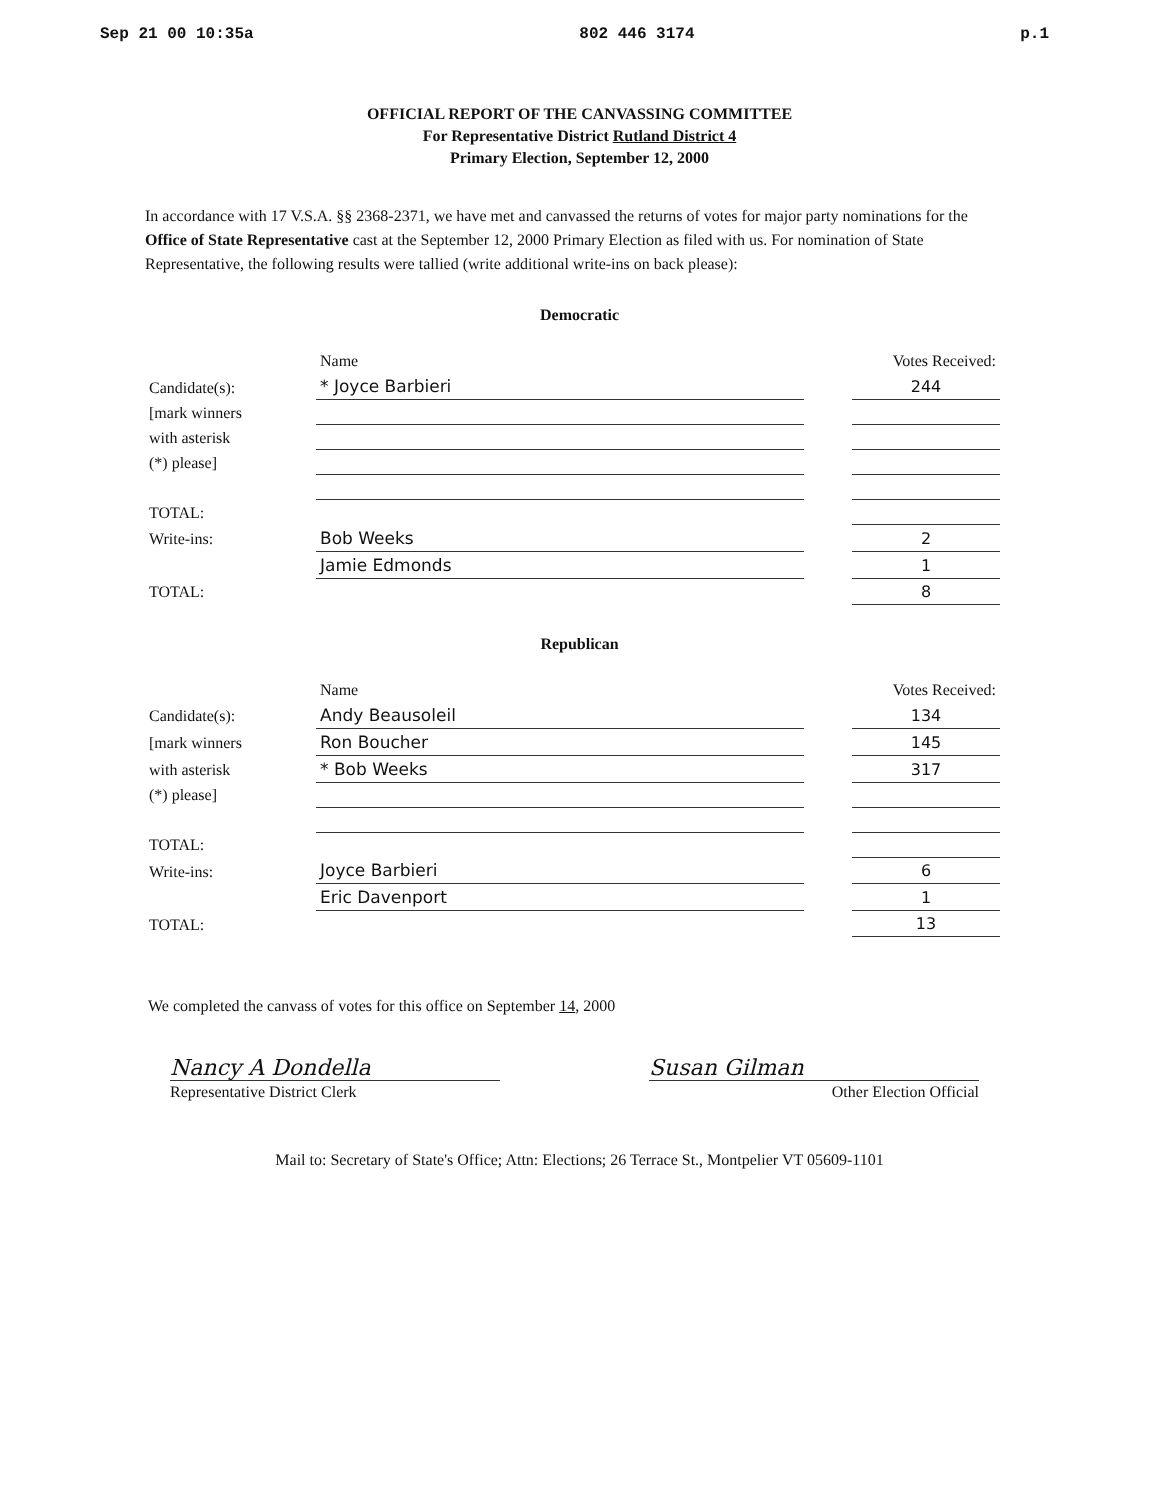Sep 21 00 10:35a 802 446 3174 p.1
OFFICIAL REPORT OF THE CANVASSING COMMITTEE
For Representative District Rutland District 4
Primary Election, September 12, 2000
In accordance with 17 V.S.A. §§ 2368-2371, we have met and canvassed the returns of votes for major party nominations for the Office of State Representative cast at the September 12, 2000 Primary Election as filed with us. For nomination of State Representative, the following results were tallied (write additional write-ins on back please):
Democratic
| | Name | | Votes Received: |
| --- | --- | --- | --- |
| Candidate(s): | * Joyce Barbieri | | 244 |
| [mark winners | | | |
| with asterisk | | | |
| (*) please] | | | |
| TOTAL: | | | |
| Write-ins: | Bob Weeks | | 2 |
| | Jamie Edmonds | | 1 |
| TOTAL: | | | 8 |
Republican
| | Name | | Votes Received: |
| --- | --- | --- | --- |
| Candidate(s): | Andy Beausoleil | | 134 |
| [mark winners | Ron Boucher | | 145 |
| with asterisk | * Bob Weeks | | 317 |
| (*) please] | | | |
| TOTAL: | | | |
| Write-ins: | Joyce Barbieri | | 6 |
| | Eric Davenport | | 1 |
| TOTAL: | | | 13 |
We completed the canvass of votes for this office on September 14, 2000
Nancy A Dondella
Representative District Clerk
Susan Gilman
Other Election Official
Mail to: Secretary of State's Office; Attn: Elections; 26 Terrace St., Montpelier VT 05609-1101